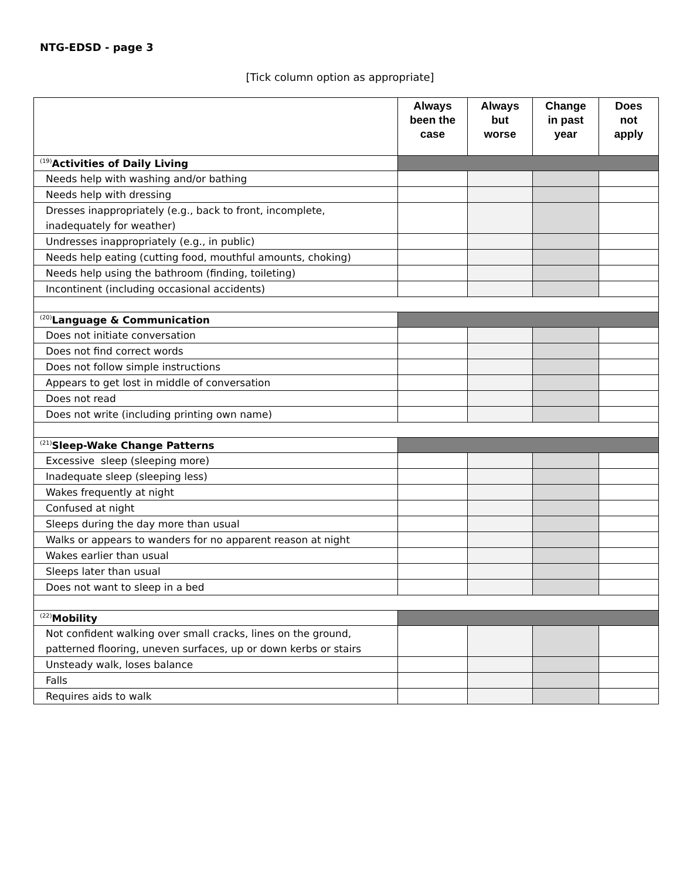NTG-EDSD - page 3
[Tick column option as appropriate]
| | Always been the case | Always but worse | Change in past year | Does not apply |
| --- | --- | --- | --- | --- |
| <sup>(19)</sup> Activities of Daily Living | | | | |
| Needs help with washing and/or bathing | | | | |
| Needs help with dressing | | | | |
| Dresses inappropriately (e.g., back to front, incomplete, inadequately for weather) | | | | |
| Undresses inappropriately (e.g., in public) | | | | |
| Needs help eating (cutting food, mouthful amounts, choking) | | | | |
| Needs help using the bathroom (finding, toileting) | | | | |
| Incontinent (including occasional accidents) | | | | |
| <sup>(20)</sup> Language & Communication | | | | |
| Does not initiate conversation | | | | |
| Does not find correct words | | | | |
| Does not follow simple instructions | | | | |
| Appears to get lost in middle of conversation | | | | |
| Does not read | | | | |
| Does not write (including printing own name) | | | | |
| <sup>(21)</sup> Sleep-Wake Change Patterns | | | | |
| Excessive sleep (sleeping more) | | | | |
| Inadequate sleep (sleeping less) | | | | |
| Wakes frequently at night | | | | |
| Confused at night | | | | |
| Sleeps during the day more than usual | | | | |
| Walks or appears to wanders for no apparent reason at night | | | | |
| Wakes earlier than usual | | | | |
| Sleeps later than usual | | | | |
| Does not want to sleep in a bed | | | | |
| <sup>(22)</sup> Mobility | | | | |
| Not confident walking over small cracks, lines on the ground, patterned flooring, uneven surfaces, up or down kerbs or stairs | | | | |
| Unsteady walk, loses balance | | | | |
| Falls | | | | |
| Requires aids to walk | | | | |